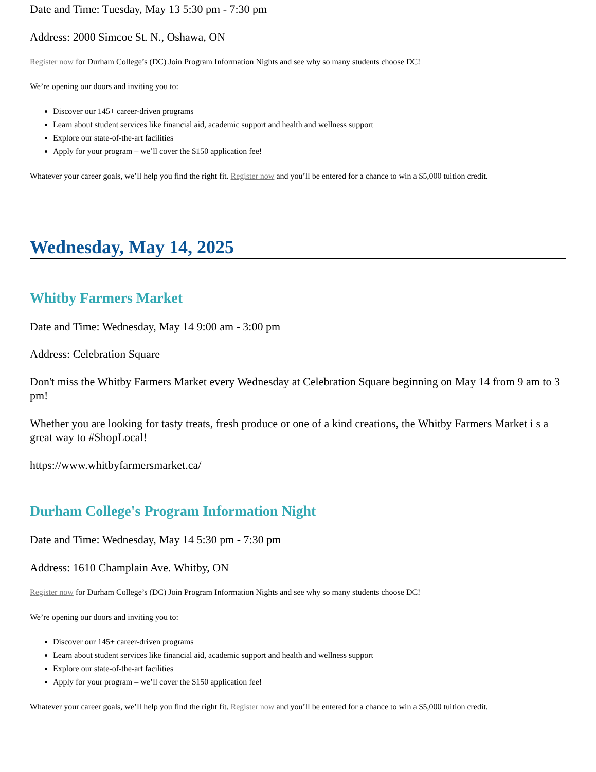Date and Time: Tuesday, May 13 5:30 pm - 7:30 pm
Address: 2000 Simcoe St. N., Oshawa, ON
Register now for Durham College’s (DC) Join Program Information Nights and see why so many students choose DC!
We’re opening our doors and inviting you to:
Discover our 145+ career-driven programs
Learn about student services like financial aid, academic support and health and wellness support
Explore our state-of-the-art facilities
Apply for your program – we’ll cover the $150 application fee!
Whatever your career goals, we’ll help you find the right fit. Register now and you’ll be entered for a chance to win a $5,000 tuition credit.
Wednesday, May 14, 2025
Whitby Farmers Market
Date and Time: Wednesday, May 14 9:00 am - 3:00 pm
Address: Celebration Square
Don't miss the Whitby Farmers Market every Wednesday at Celebration Square beginning on May 14 from 9 am to 3 pm!
Whether you are looking for tasty treats, fresh produce or one of a kind creations, the Whitby Farmers Market i s a great way to #ShopLocal!
https://www.whitbyfarmersmarket.ca/
Durham College's Program Information Night
Date and Time: Wednesday, May 14 5:30 pm - 7:30 pm
Address: 1610 Champlain Ave. Whitby, ON
Register now for Durham College’s (DC) Join Program Information Nights and see why so many students choose DC!
We’re opening our doors and inviting you to:
Discover our 145+ career-driven programs
Learn about student services like financial aid, academic support and health and wellness support
Explore our state-of-the-art facilities
Apply for your program – we’ll cover the $150 application fee!
Whatever your career goals, we’ll help you find the right fit. Register now and you’ll be entered for a chance to win a $5,000 tuition credit.